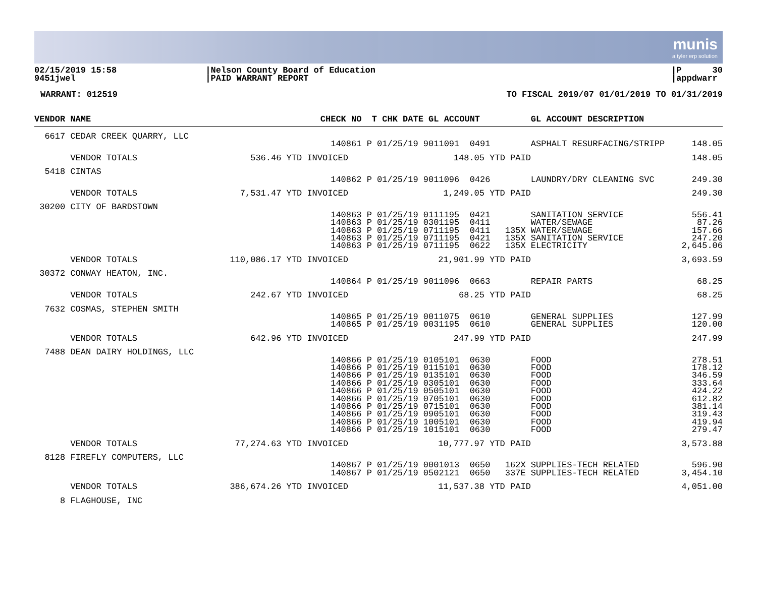munis
a tyler erp solution
02/15/2019 15:58 9451jwel
|Nelson County Board of Education |PAID WARRANT REPORT
|P 30 |appdwarr
WARRANT: 012519 TO FISCAL 2019/07 01/01/2019 TO 01/31/2019
| VENDOR NAME | CHECK NO | T CHK DATE GL ACCOUNT | | GL ACCOUNT DESCRIPTION | |
| --- | --- | --- | --- | --- | --- |
| 6617 CEDAR CREEK QUARRY, LLC | | | | | |
| | 140861 | P 01/25/19 9011091 0491 | | ASPHALT RESURFACING/STRIPP | 148.05 |
| VENDOR TOTALS | 536.46 YTD INVOICED | 148.05 YTD PAID | | | 148.05 |
| 5418 CINTAS | | | | | |
| | 140862 | P 01/25/19 9011096 0426 | | LAUNDRY/DRY CLEANING SVC | 249.30 |
| VENDOR TOTALS | 7,531.47 YTD INVOICED | 1,249.05 YTD PAID | | | 249.30 |
| 30200 CITY OF BARDSTOWN | | | | | |
| | 140863 | P 01/25/19 0111195 0421 | | SANITATION SERVICE | 556.41 |
| | 140863 | P 01/25/19 0301195 0411 | | WATER/SEWAGE | 87.26 |
| | 140863 | P 01/25/19 0711195 0411 | 135X | WATER/SEWAGE | 157.66 |
| | 140863 | P 01/25/19 0711195 0421 | 135X | SANITATION SERVICE | 247.20 |
| | 140863 | P 01/25/19 0711195 0622 | 135X | ELECTRICITY | 2,645.06 |
| VENDOR TOTALS | 110,086.17 YTD INVOICED | 21,901.99 YTD PAID | | | 3,693.59 |
| 30372 CONWAY HEATON, INC. | | | | | |
| | 140864 | P 01/25/19 9011096 0663 | | REPAIR PARTS | 68.25 |
| VENDOR TOTALS | 242.67 YTD INVOICED | 68.25 YTD PAID | | | 68.25 |
| 7632 COSMAS, STEPHEN SMITH | | | | | |
| | 140865 | P 01/25/19 0011075 0610 | | GENERAL SUPPLIES | 127.99 |
| | 140865 | P 01/25/19 0031195 0610 | | GENERAL SUPPLIES | 120.00 |
| VENDOR TOTALS | 642.96 YTD INVOICED | 247.99 YTD PAID | | | 247.99 |
| 7488 DEAN DAIRY HOLDINGS, LLC | | | | | |
| | 140866 | P 01/25/19 0105101 0630 | | FOOD | 278.51 |
| | 140866 | P 01/25/19 0115101 0630 | | FOOD | 178.12 |
| | 140866 | P 01/25/19 0135101 0630 | | FOOD | 346.59 |
| | 140866 | P 01/25/19 0305101 0630 | | FOOD | 333.64 |
| | 140866 | P 01/25/19 0505101 0630 | | FOOD | 424.22 |
| | 140866 | P 01/25/19 0705101 0630 | | FOOD | 612.82 |
| | 140866 | P 01/25/19 0715101 0630 | | FOOD | 381.14 |
| | 140866 | P 01/25/19 0905101 0630 | | FOOD | 319.43 |
| | 140866 | P 01/25/19 1005101 0630 | | FOOD | 419.94 |
| | 140866 | P 01/25/19 1015101 0630 | | FOOD | 279.47 |
| VENDOR TOTALS | 77,274.63 YTD INVOICED | 10,777.97 YTD PAID | | | 3,573.88 |
| 8128 FIREFLY COMPUTERS, LLC | | | | | |
| | 140867 | P 01/25/19 0001013 0650 | 162X | SUPPLIES-TECH RELATED | 596.90 |
| | 140867 | P 01/25/19 0502121 0650 | 337E | SUPPLIES-TECH RELATED | 3,454.10 |
| VENDOR TOTALS | 386,674.26 YTD INVOICED | 11,537.38 YTD PAID | | | 4,051.00 |
| 8 FLAGHOUSE, INC | | | | | |